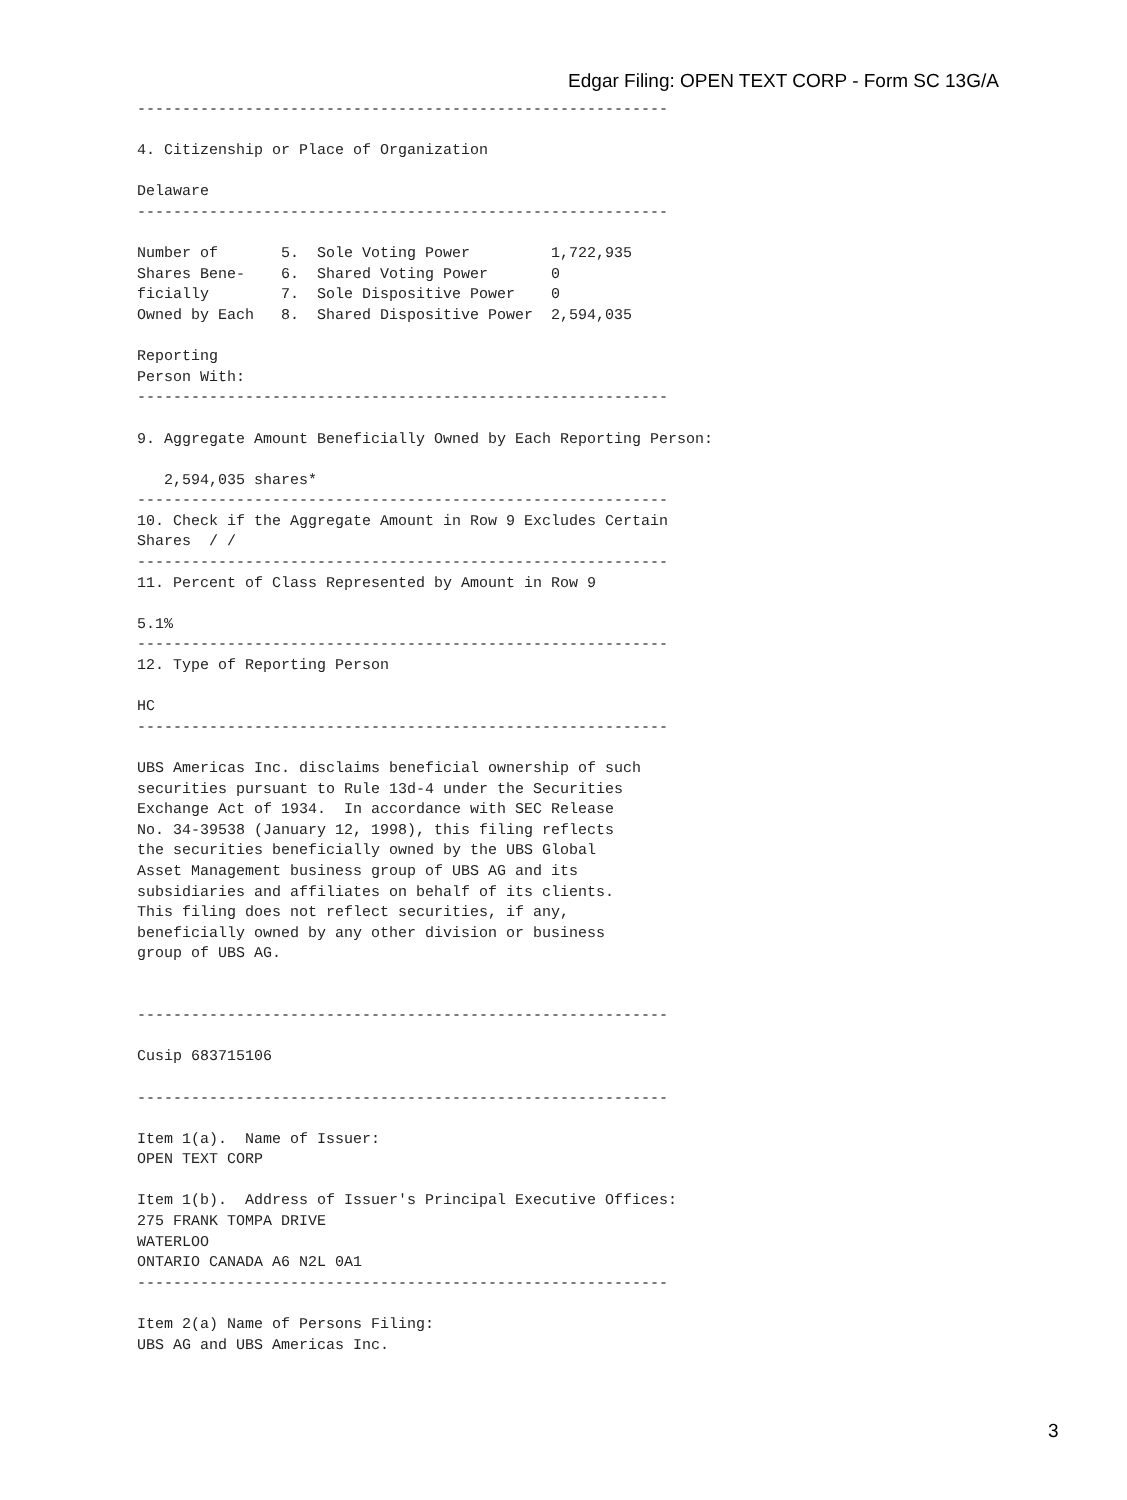Edgar Filing: OPEN TEXT CORP - Form SC 13G/A
-----------------------------------------------------------

4. Citizenship or Place of Organization

Delaware
-----------------------------------------------------------

Number of       5.  Sole Voting Power         1,722,935
Shares Bene-    6.  Shared Voting Power       0
ficially        7.  Sole Dispositive Power    0
Owned by Each   8.  Shared Dispositive Power  2,594,035

Reporting
Person With:
-----------------------------------------------------------

9. Aggregate Amount Beneficially Owned by Each Reporting Person:

   2,594,035 shares*
-----------------------------------------------------------
10. Check if the Aggregate Amount in Row 9 Excludes Certain
Shares  / /
-----------------------------------------------------------
11. Percent of Class Represented by Amount in Row 9

5.1%
-----------------------------------------------------------
12. Type of Reporting Person

HC
-----------------------------------------------------------

UBS Americas Inc. disclaims beneficial ownership of such
securities pursuant to Rule 13d-4 under the Securities
Exchange Act of 1934.  In accordance with SEC Release
No. 34-39538 (January 12, 1998), this filing reflects
the securities beneficially owned by the UBS Global
Asset Management business group of UBS AG and its
subsidiaries and affiliates on behalf of its clients.
This filing does not reflect securities, if any,
beneficially owned by any other division or business
group of UBS AG.


-----------------------------------------------------------

Cusip 683715106

-----------------------------------------------------------

Item 1(a).  Name of Issuer:
OPEN TEXT CORP

Item 1(b).  Address of Issuer's Principal Executive Offices:
275 FRANK TOMPA DRIVE
WATERLOO
ONTARIO CANADA A6 N2L 0A1
-----------------------------------------------------------

Item 2(a) Name of Persons Filing:
UBS AG and UBS Americas Inc.
3